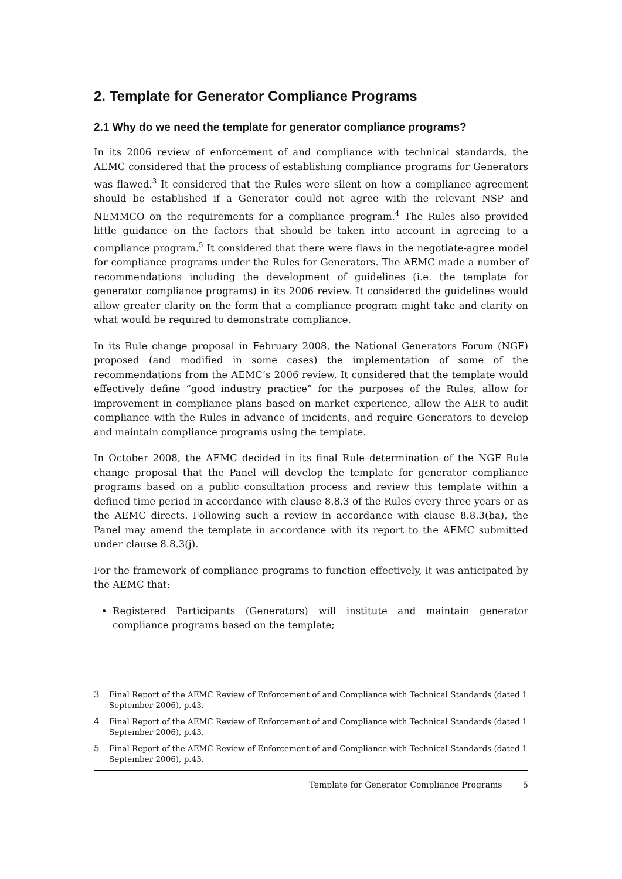2. Template for Generator Compliance Programs
2.1 Why do we need the template for generator compliance programs?
In its 2006 review of enforcement of and compliance with technical standards, the AEMC considered that the process of establishing compliance programs for Generators was flawed.<sup>3</sup> It considered that the Rules were silent on how a compliance agreement should be established if a Generator could not agree with the relevant NSP and NEMMCO on the requirements for a compliance program.<sup>4</sup> The Rules also provided little guidance on the factors that should be taken into account in agreeing to a compliance program.<sup>5</sup> It considered that there were flaws in the negotiate-agree model for compliance programs under the Rules for Generators. The AEMC made a number of recommendations including the development of guidelines (i.e. the template for generator compliance programs) in its 2006 review. It considered the guidelines would allow greater clarity on the form that a compliance program might take and clarity on what would be required to demonstrate compliance.
In its Rule change proposal in February 2008, the National Generators Forum (NGF) proposed (and modified in some cases) the implementation of some of the recommendations from the AEMC’s 2006 review. It considered that the template would effectively define “good industry practice” for the purposes of the Rules, allow for improvement in compliance plans based on market experience, allow the AER to audit compliance with the Rules in advance of incidents, and require Generators to develop and maintain compliance programs using the template.
In October 2008, the AEMC decided in its final Rule determination of the NGF Rule change proposal that the Panel will develop the template for generator compliance programs based on a public consultation process and review this template within a defined time period in accordance with clause 8.8.3 of the Rules every three years or as the AEMC directs. Following such a review in accordance with clause 8.8.3(ba), the Panel may amend the template in accordance with its report to the AEMC submitted under clause 8.8.3(j).
For the framework of compliance programs to function effectively, it was anticipated by the AEMC that:
Registered Participants (Generators) will institute and maintain generator compliance programs based on the template;
3 Final Report of the AEMC Review of Enforcement of and Compliance with Technical Standards (dated 1 September 2006), p.43.
4 Final Report of the AEMC Review of Enforcement of and Compliance with Technical Standards (dated 1 September 2006), p.43.
5 Final Report of the AEMC Review of Enforcement of and Compliance with Technical Standards (dated 1 September 2006), p.43.
Template for Generator Compliance Programs 5